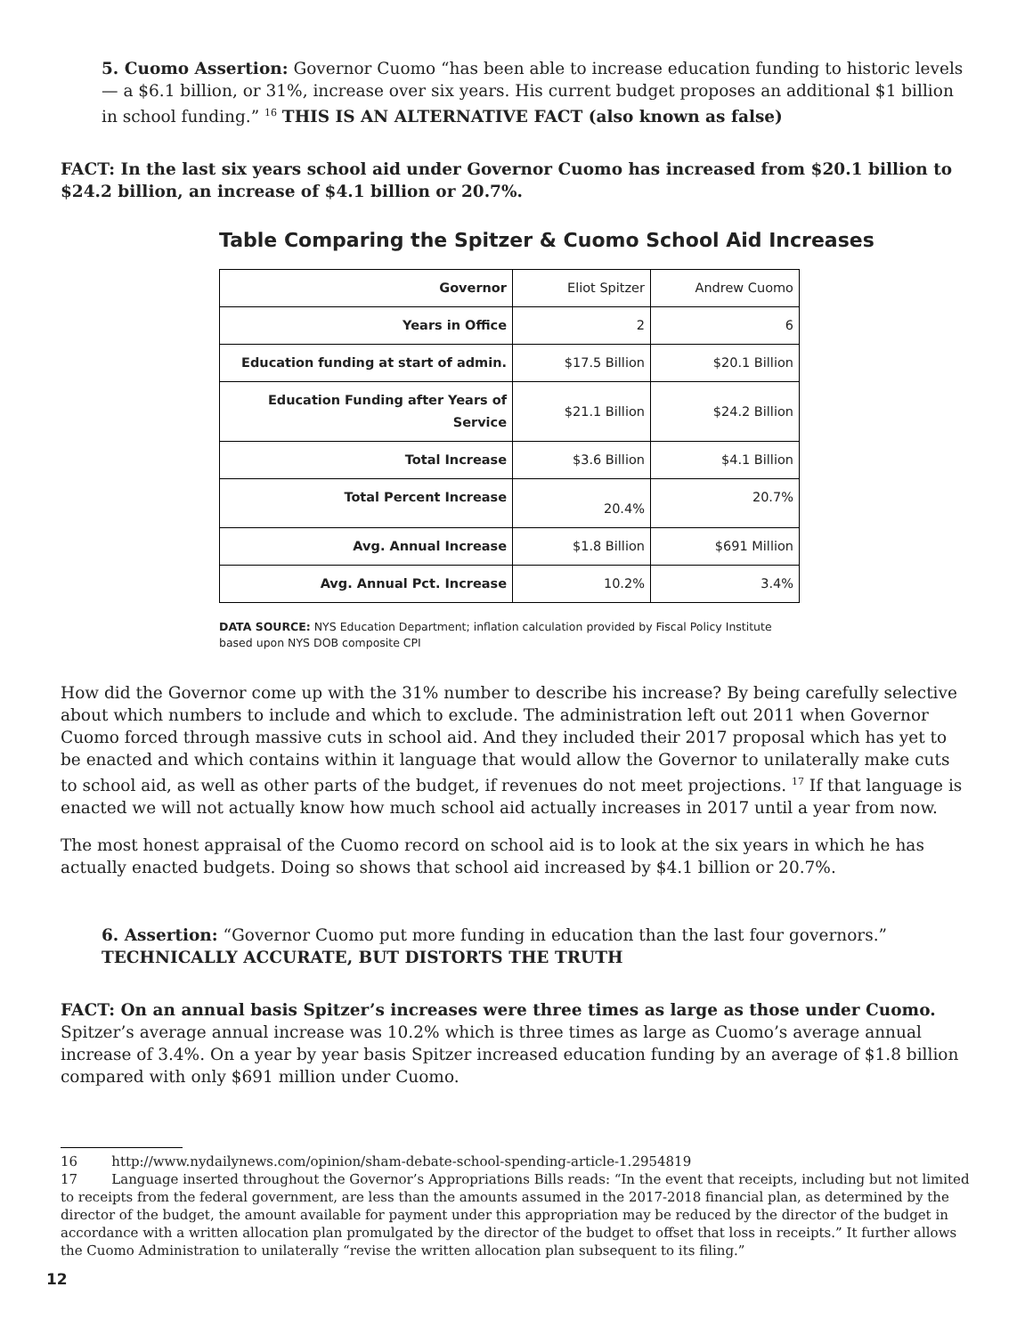5. Cuomo Assertion: Governor Cuomo “has been able to increase education funding to historic levels — a $6.1 billion, or 31%, increase over six years. His current budget proposes an additional $1 billion in school funding.” <sup>16</sup> THIS IS AN ALTERNATIVE FACT (also known as false)
FACT: In the last six years school aid under Governor Cuomo has increased from $20.1 billion to $24.2 billion, an increase of $4.1 billion or 20.7%.
Table Comparing the Spitzer & Cuomo School Aid Increases
| Governor | Eliot Spitzer | Andrew Cuomo |
| Years in Office | 2 | 6 |
| Education funding at start of admin. | $17.5 Billion | $20.1 Billion |
| Education Funding after Years of Service | $21.1 Billion | $24.2 Billion |
| Total Increase | $3.6 Billion | $4.1 Billion |
| Total Percent Increase | 20.4% | 20.7% |
| Avg. Annual Increase | $1.8 Billion | $691 Million |
| Avg. Annual Pct. Increase | 10.2% | 3.4% |
DATA SOURCE: NYS Education Department; inflation calculation provided by Fiscal Policy Institute
based upon NYS DOB composite CPI
How did the Governor come up with the 31% number to describe his increase? By being carefully selective about which numbers to include and which to exclude. The administration left out 2011 when Governor Cuomo forced through massive cuts in school aid. And they included their 2017 proposal which has yet to be enacted and which contains within it language that would allow the Governor to unilaterally make cuts to school aid, as well as other parts of the budget, if revenues do not meet projections. <sup>17</sup> If that language is enacted we will not actually know how much school aid actually increases in 2017 until a year from now.
The most honest appraisal of the Cuomo record on school aid is to look at the six years in which he has actually enacted budgets. Doing so shows that school aid increased by $4.1 billion or 20.7%.
6. Assertion: “Governor Cuomo put more funding in education than the last four governors.”
TECHNICALLY ACCURATE, BUT DISTORTS THE TRUTH
FACT: On an annual basis Spitzer’s increases were three times as large as those under Cuomo. Spitzer’s average annual increase was 10.2% which is three times as large as Cuomo’s average annual increase of 3.4%. On a year by year basis Spitzer increased education funding by an average of $1.8 billion compared with only $691 million under Cuomo.
16 http://www.nydailynews.com/opinion/sham-debate-school-spending-article-1.2954819
17 Language inserted throughout the Governor’s Appropriations Bills reads: “In the event that receipts, including but not limited to receipts from the federal government, are less than the amounts assumed in the 2017-2018 financial plan, as determined by the director of the budget, the amount available for payment under this appropriation may be reduced by the director of the budget in accordance with a written allocation plan promulgated by the director of the budget to offset that loss in receipts.” It further allows the Cuomo Administration to unilaterally “revise the written allocation plan subsequent to its filing.”
12